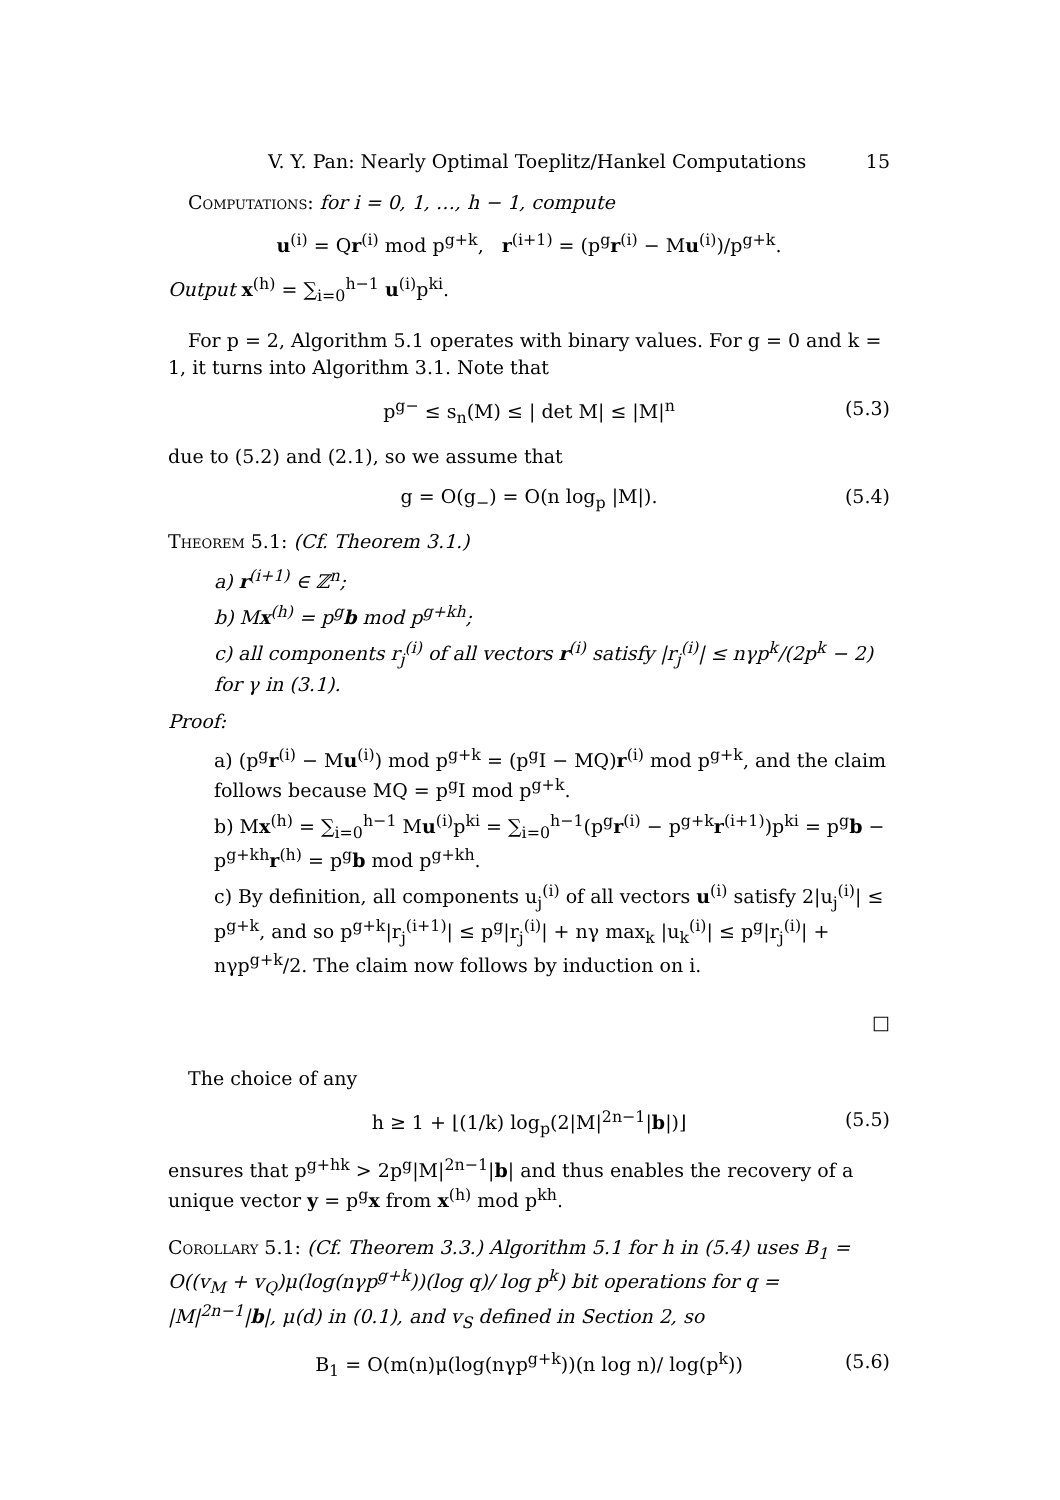V. Y. Pan: Nearly Optimal Toeplitz/Hankel Computations 15
Computations: for i = 0, 1, …, h − 1, compute
u<sup>(i)</sup> = Qr<sup>(i)</sup> mod p<sup>g+k</sup>, r<sup>(i+1)</sup> = (p<sup>g</sup>r<sup>(i)</sup> − Mu<sup>(i)</sup>)/p<sup>g+k</sup>.
Output x<sup>(h)</sup> = ∑<sub>i=0</sub><sup>h−1</sup> u<sup>(i)</sup>p<sup>ki</sup>.
For p = 2, Algorithm 5.1 operates with binary values. For g = 0 and k = 1, it turns into Algorithm 3.1. Note that
p<sup>g−</sup> ≤ s<sub>n</sub>(M) ≤ | det M| ≤ |M|<sup>n</sup> (5.3)
due to (5.2) and (2.1), so we assume that
g = O(g<sub>−</sub>) = O(n log<sub>p</sub> |M|). (5.4)
Theorem 5.1: (Cf. Theorem 3.1.)
a) r<sup>(i+1)</sup> ∈ ℤ<sup>n</sup>;
b) Mx<sup>(h)</sup> = p<sup>g</sup>b mod p<sup>g+kh</sup>;
c) all components r<sub>j</sub><sup>(i)</sup> of all vectors r<sup>(i)</sup> satisfy |r<sub>j</sub><sup>(i)</sup>| ≤ nγp<sup>k</sup>/(2p<sup>k</sup> − 2) for γ in (3.1).
Proof:
a) (p<sup>g</sup>r<sup>(i)</sup> − Mu<sup>(i)</sup>) mod p<sup>g+k</sup> = (p<sup>g</sup>I − MQ)r<sup>(i)</sup> mod p<sup>g+k</sup>, and the claim follows because MQ = p<sup>g</sup>I mod p<sup>g+k</sup>.
b) Mx<sup>(h)</sup> = ∑<sub>i=0</sub><sup>h−1</sup> Mu<sup>(i)</sup>p<sup>ki</sup> = ∑<sub>i=0</sub><sup>h−1</sup>(p<sup>g</sup>r<sup>(i)</sup> − p<sup>g+k</sup>r<sup>(i+1)</sup>)p<sup>ki</sup> = p<sup>g</sup>b − p<sup>g+kh</sup>r<sup>(h)</sup> = p<sup>g</sup>b mod p<sup>g+kh</sup>.
c) By definition, all components u<sub>j</sub><sup>(i)</sup> of all vectors u<sup>(i)</sup> satisfy 2|u<sub>j</sub><sup>(i)</sup>| ≤ p<sup>g+k</sup>, and so p<sup>g+k</sup>|r<sub>j</sub><sup>(i+1)</sup>| ≤ p<sup>g</sup>|r<sub>j</sub><sup>(i)</sup>| + nγ max<sub>k</sub> |u<sub>k</sub><sup>(i)</sup>| ≤ p<sup>g</sup>|r<sub>j</sub><sup>(i)</sup>| + nγp<sup>g+k</sup>/2. The claim now follows by induction on i.
□
The choice of any
h ≥ 1 + ⌊(1/k) log<sub>p</sub>(2|M|<sup>2n−1</sup>|b|)⌋ (5.5)
ensures that p<sup>g+hk</sup> > 2p<sup>g</sup>|M|<sup>2n−1</sup>|b| and thus enables the recovery of a unique vector y = p<sup>g</sup>x from x<sup>(h)</sup> mod p<sup>kh</sup>.
Corollary 5.1: (Cf. Theorem 3.3.) Algorithm 5.1 for h in (5.4) uses B<sub>1</sub> = O((v<sub>M</sub> + v<sub>Q</sub>)μ(log(nγp<sup>g+k</sup>))(log q)/ log p<sup>k</sup>) bit operations for q = |M|<sup>2n−1</sup>|b|, μ(d) in (0.1), and v<sub>S</sub> defined in Section 2, so
B<sub>1</sub> = O(m(n)μ(log(nγp<sup>g+k</sup>))(n log n)/ log(p<sup>k</sup>)) (5.6)